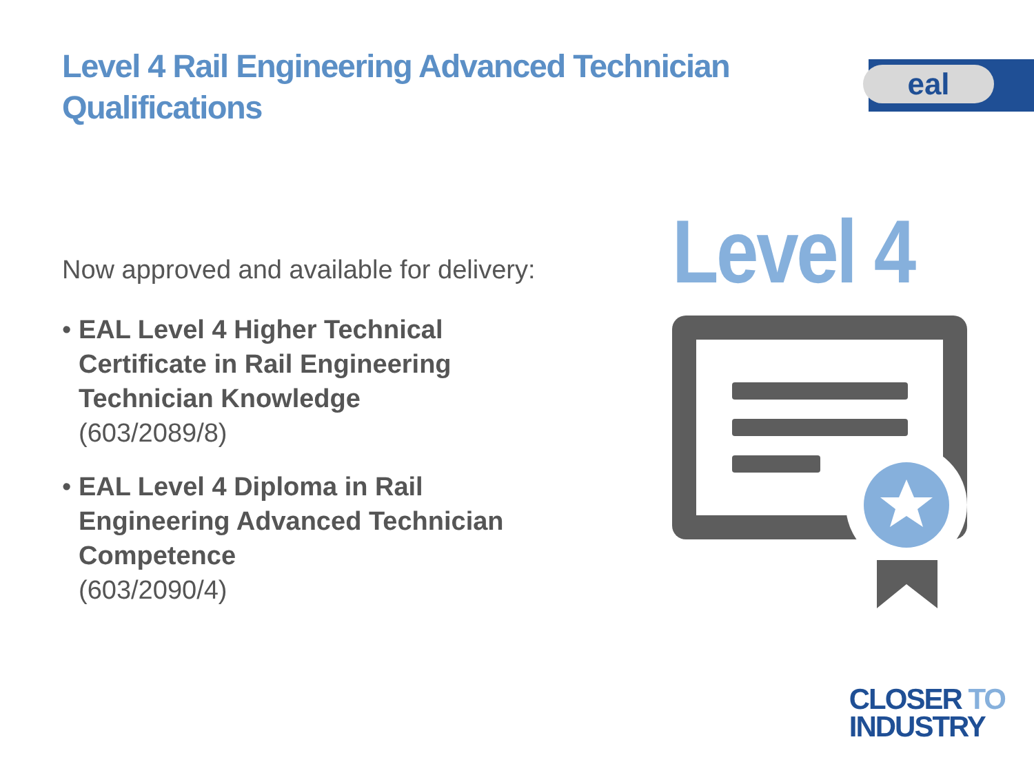Level 4 Rail Engineering Advanced Technician Qualifications
eal
Now approved and available for delivery:
• EAL Level 4 Higher Technical
Certificate in Rail Engineering Technician Knowledge
(603/2089/8)
• EAL Level 4 Diploma in Rail
Engineering Advanced Technician Competence
(603/2090/4)
Level 4
CLOSER TO
INDUSTRY